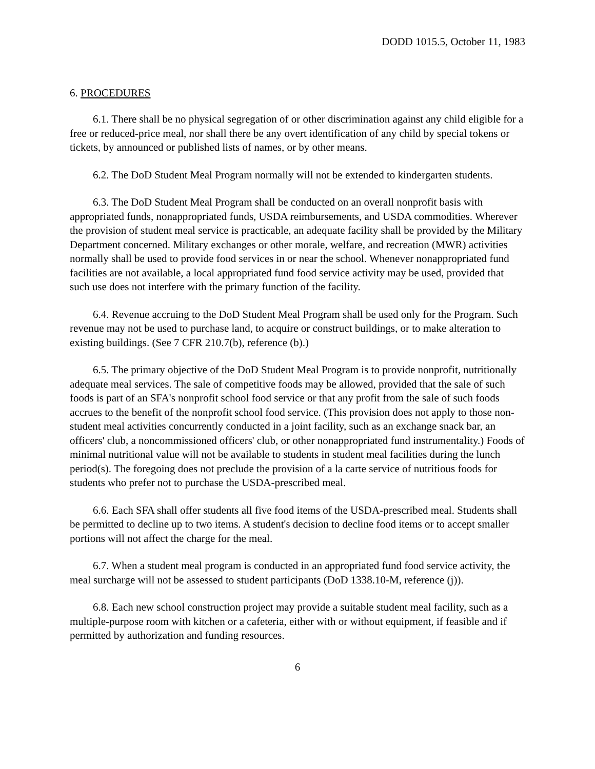DODD 1015.5, October 11, 1983
6. PROCEDURES
6.1. There shall be no physical segregation of or other discrimination against any child eligible for a free or reduced-price meal, nor shall there be any overt identification of any child by special tokens or tickets, by announced or published lists of names, or by other means.
6.2. The DoD Student Meal Program normally will not be extended to kindergarten students.
6.3. The DoD Student Meal Program shall be conducted on an overall nonprofit basis with appropriated funds, nonappropriated funds, USDA reimbursements, and USDA commodities. Wherever the provision of student meal service is practicable, an adequate facility shall be provided by the Military Department concerned. Military exchanges or other morale, welfare, and recreation (MWR) activities normally shall be used to provide food services in or near the school. Whenever nonappropriated fund facilities are not available, a local appropriated fund food service activity may be used, provided that such use does not interfere with the primary function of the facility.
6.4. Revenue accruing to the DoD Student Meal Program shall be used only for the Program. Such revenue may not be used to purchase land, to acquire or construct buildings, or to make alteration to existing buildings. (See 7 CFR 210.7(b), reference (b).)
6.5. The primary objective of the DoD Student Meal Program is to provide nonprofit, nutritionally adequate meal services. The sale of competitive foods may be allowed, provided that the sale of such foods is part of an SFA's nonprofit school food service or that any profit from the sale of such foods accrues to the benefit of the nonprofit school food service. (This provision does not apply to those non-student meal activities concurrently conducted in a joint facility, such as an exchange snack bar, an officers' club, a noncommissioned officers' club, or other nonappropriated fund instrumentality.) Foods of minimal nutritional value will not be available to students in student meal facilities during the lunch period(s). The foregoing does not preclude the provision of a la carte service of nutritious foods for students who prefer not to purchase the USDA-prescribed meal.
6.6. Each SFA shall offer students all five food items of the USDA-prescribed meal. Students shall be permitted to decline up to two items. A student's decision to decline food items or to accept smaller portions will not affect the charge for the meal.
6.7. When a student meal program is conducted in an appropriated fund food service activity, the meal surcharge will not be assessed to student participants (DoD 1338.10-M, reference (j)).
6.8. Each new school construction project may provide a suitable student meal facility, such as a multiple-purpose room with kitchen or a cafeteria, either with or without equipment, if feasible and if permitted by authorization and funding resources.
6